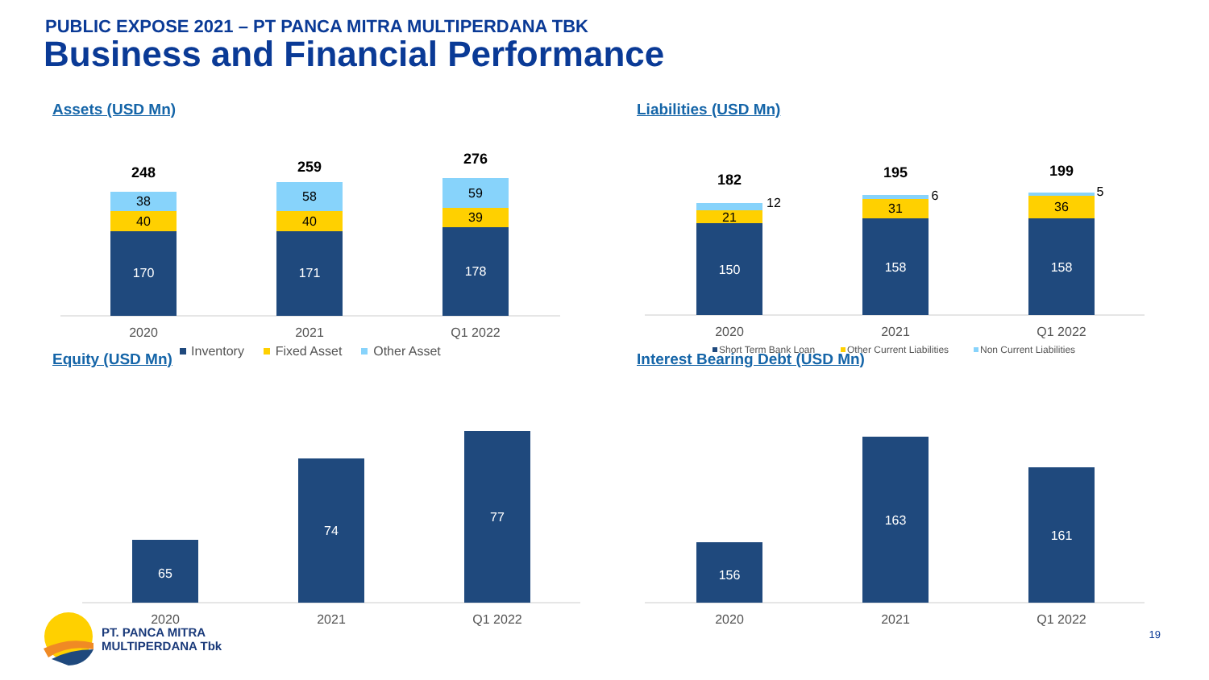PUBLIC EXPOSE 2021 – PT PANCA MITRA MULTIPERDANA TBK
Business and Financial Performance
Assets (USD Mn)
170
40
38
248
171
40
58
259
178
39
59
276
2020
2021
Q1 2022
Inventory
Fixed Asset
Other Asset
Liabilities (USD Mn)
150
21
12
182
158
31
6
195
158
36
5
199
2020
2021
Q1 2022
Short Term Bank Loan
Other Current Liabilities
Non Current Liabilities
Equity (USD Mn)
65
74
77
2020
2021
Q1 2022
Interest Bearing Debt (USD Mn)
156
163
161
2020
2021
Q1 2022
PT. PANCA MITRA
MULTIPERDANA Tbk
19